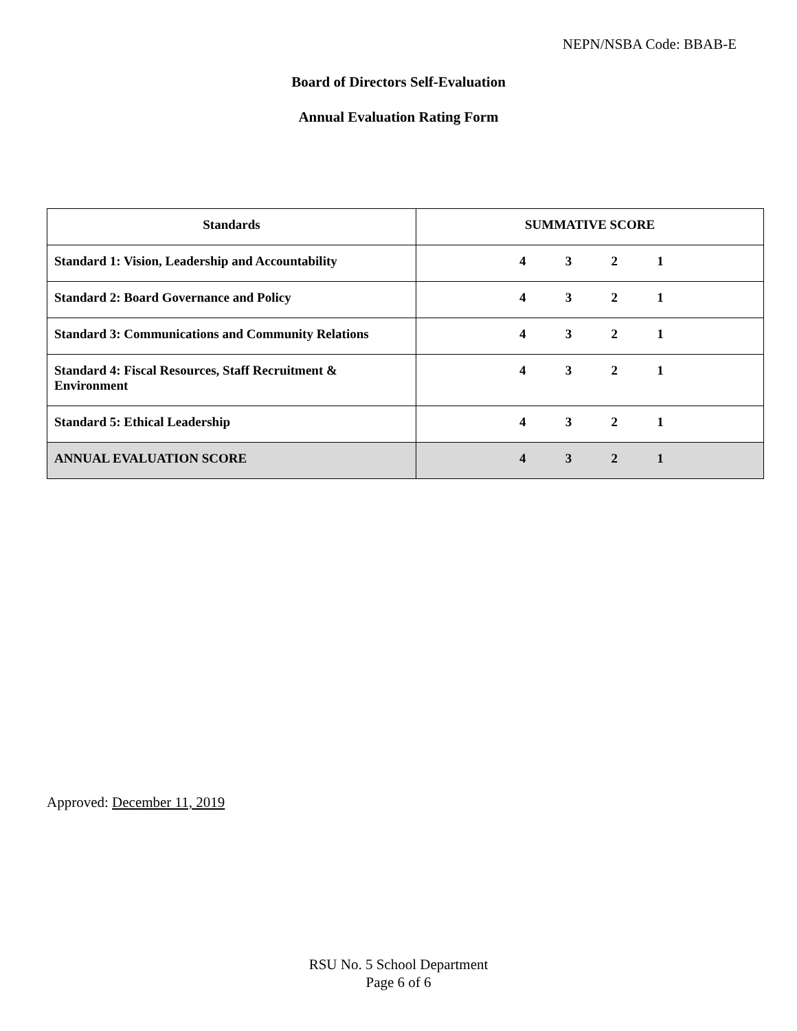NEPN/NSBA Code: BBAB-E
Board of Directors Self-Evaluation
Annual Evaluation Rating Form
| Standards | SUMMATIVE SCORE |
| --- | --- |
| Standard 1: Vision, Leadership and Accountability | 4 3 2 1 |
| Standard 2: Board Governance and Policy | 4 3 2 1 |
| Standard 3: Communications and Community Relations | 4 3 2 1 |
| Standard 4: Fiscal Resources, Staff Recruitment & Environment | 4 3 2 1 |
| Standard 5: Ethical Leadership | 4 3 2 1 |
| ANNUAL EVALUATION SCORE | 4 3 2 1 |
Approved: December 11, 2019
RSU No. 5 School Department
Page 6 of 6